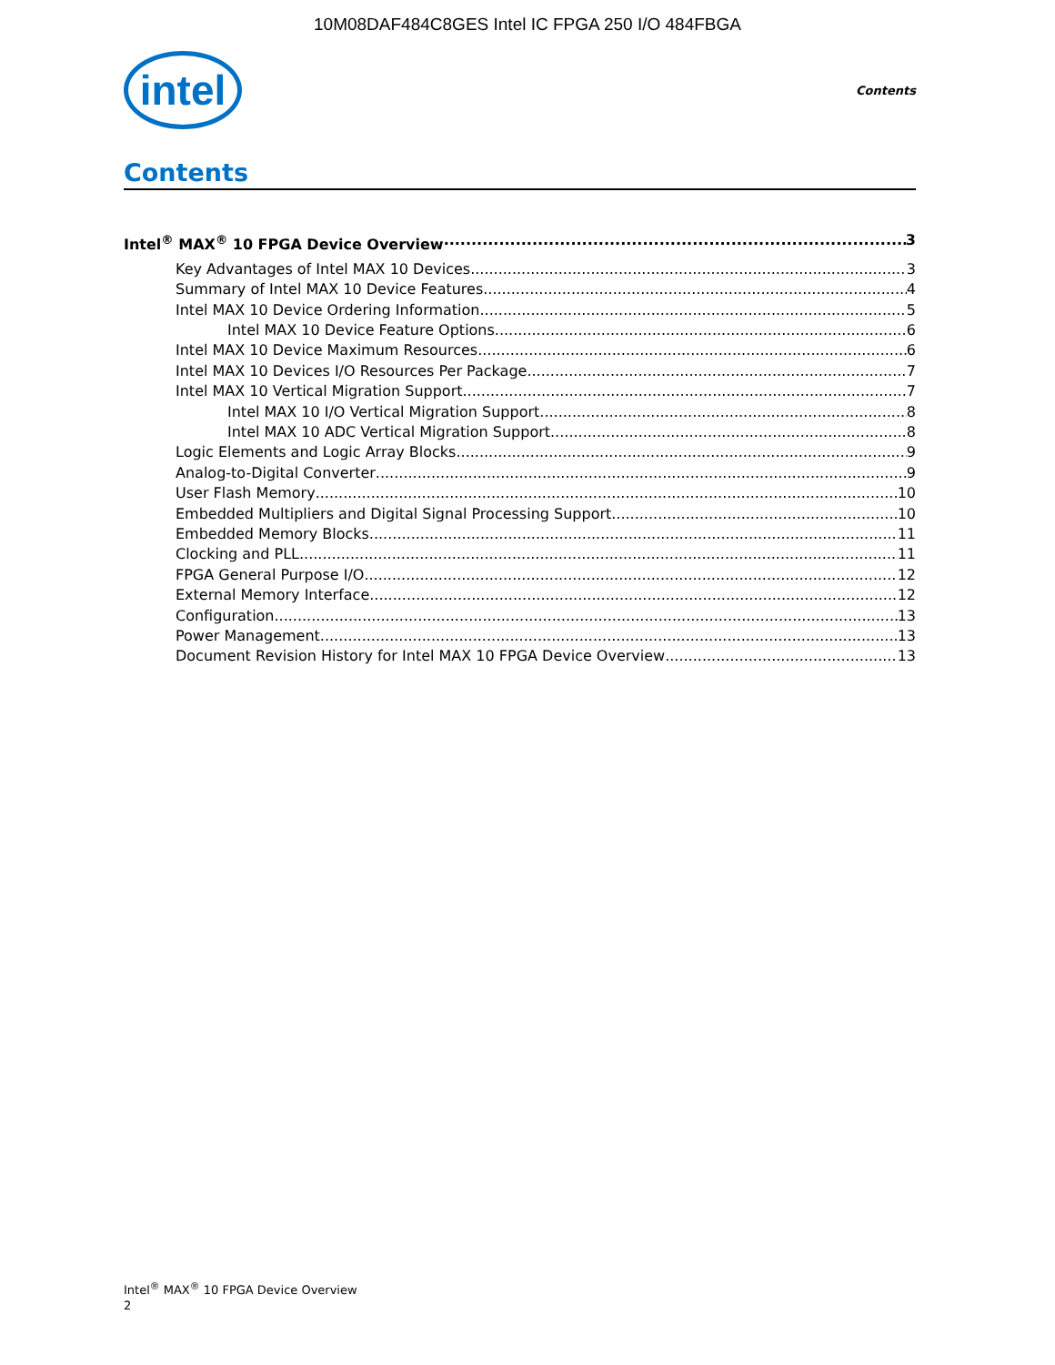10M08DAF484C8GES Intel IC FPGA 250 I/O 484FBGA
intel
Contents
Contents
Intel<sup>®</sup> MAX<sup>®</sup> 10 FPGA Device Overview 3
Key Advantages of Intel MAX 10 Devices 3
Summary of Intel MAX 10 Device Features 4
Intel MAX 10 Device Ordering Information 5
Intel MAX 10 Device Feature Options 6
Intel MAX 10 Device Maximum Resources 6
Intel MAX 10 Devices I/O Resources Per Package 7
Intel MAX 10 Vertical Migration Support 7
Intel MAX 10 I/O Vertical Migration Support 8
Intel MAX 10 ADC Vertical Migration Support 8
Logic Elements and Logic Array Blocks 9
Analog-to-Digital Converter 9
User Flash Memory 10
Embedded Multipliers and Digital Signal Processing Support 10
Embedded Memory Blocks 11
Clocking and PLL 11
FPGA General Purpose I/O 12
External Memory Interface 12
Configuration 13
Power Management 13
Document Revision History for Intel MAX 10 FPGA Device Overview 13
Intel<sup>®</sup> MAX<sup>®</sup> 10 FPGA Device Overview
2